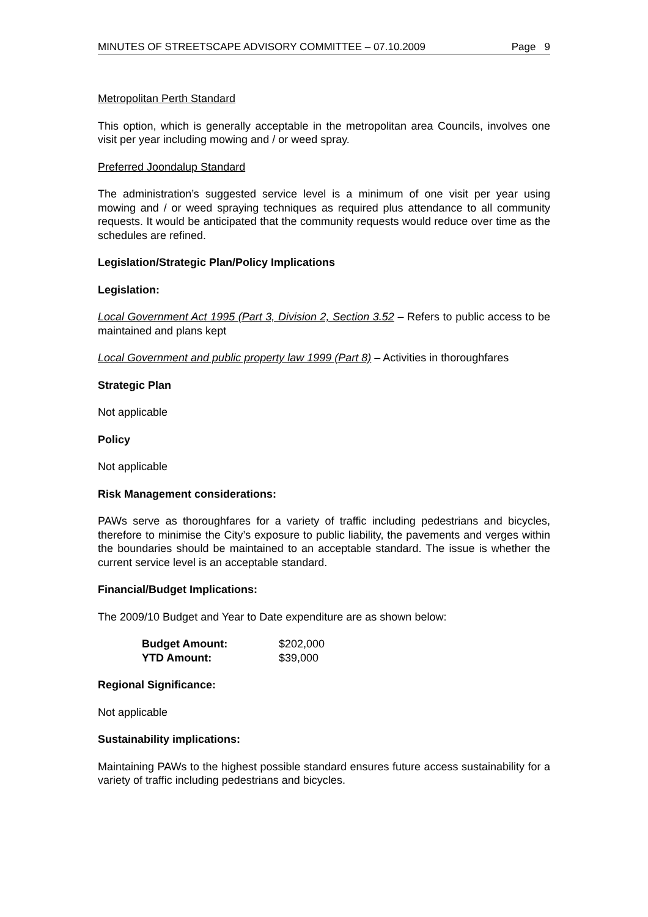MINUTES OF STREETSCAPE ADVISORY COMMITTEE – 07.10.2009 Page 9
Metropolitan Perth Standard
This option, which is generally acceptable in the metropolitan area Councils, involves one visit per year including mowing and / or weed spray.
Preferred Joondalup Standard
The administration’s suggested service level is a minimum of one visit per year using mowing and / or weed spraying techniques as required plus attendance to all community requests. It would be anticipated that the community requests would reduce over time as the schedules are refined.
Legislation/Strategic Plan/Policy Implications
Legislation:
Local Government Act 1995 (Part 3, Division 2, Section 3.52 – Refers to public access to be maintained and plans kept
Local Government and public property law 1999 (Part 8) – Activities in thoroughfares
Strategic Plan
Not applicable
Policy
Not applicable
Risk Management considerations:
PAWs serve as thoroughfares for a variety of traffic including pedestrians and bicycles, therefore to minimise the City’s exposure to public liability, the pavements and verges within the boundaries should be maintained to an acceptable standard. The issue is whether the current service level is an acceptable standard.
Financial/Budget Implications:
The 2009/10 Budget and Year to Date expenditure are as shown below:
| Budget Amount: | $202,000 |
| YTD Amount: | $39,000 |
Regional Significance:
Not applicable
Sustainability implications:
Maintaining PAWs to the highest possible standard ensures future access sustainability for a variety of traffic including pedestrians and bicycles.